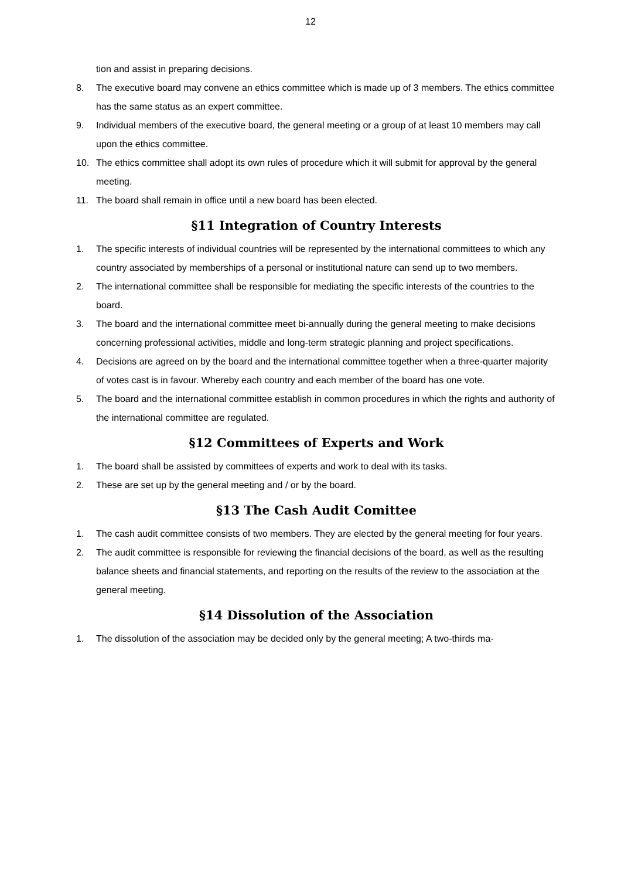12
tion and assist in preparing decisions.
8. The executive board may convene an ethics committee which is made up of 3 members. The ethics committee has the same status as an expert committee.
9. Individual members of the executive board, the general meeting or a group of at least 10 members may call upon the ethics committee.
10. The ethics committee shall adopt its own rules of procedure which it will submit for approval by the general meeting.
11. The board shall remain in office until a new board has been elected.
§11 Integration of Country Interests
1. The specific interests of individual countries will be represented by the international committees to which any country associated by memberships of a personal or institutional nature can send up to two members.
2. The international committee shall be responsible for mediating the specific interests of the countries to the board.
3. The board and the international committee meet bi-annually during the general meeting to make decisions concerning professional activities, middle and long-term strategic planning and project specifications.
4. Decisions are agreed on by the board and the international committee together when a three-quarter majority of votes cast is in favour. Whereby each country and each member of the board has one vote.
5. The board and the international committee establish in common procedures in which the rights and authority of the international committee are regulated.
§12 Committees of Experts and Work
1. The board shall be assisted by committees of experts and work to deal with its tasks.
2. These are set up by the general meeting and / or by the board.
§13 The Cash Audit Comittee
1. The cash audit committee consists of two members. They are elected by the general meeting for four years.
2. The audit committee is responsible for reviewing the financial decisions of the board, as well as the resulting balance sheets and financial statements, and reporting on the results of the review to the association at the general meeting.
§14 Dissolution of the Association
1. The dissolution of the association may be decided only by the general meeting; A two-thirds ma-